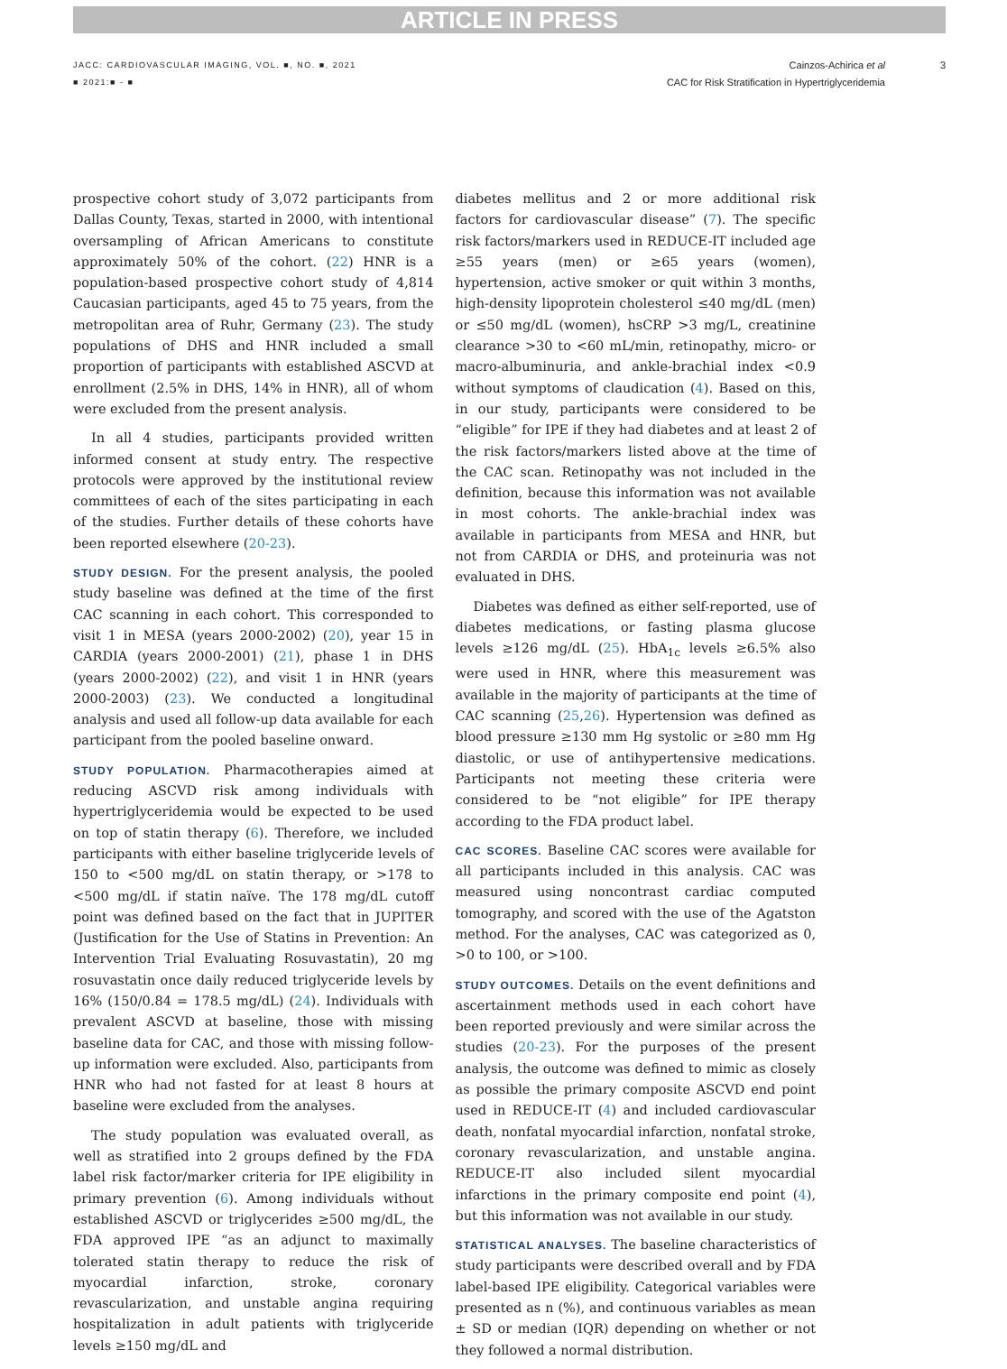ARTICLE IN PRESS
JACC: CARDIOVASCULAR IMAGING, VOL. ■, NO. ■, 2021
■ 2021:■ - ■
Cainzos-Achirica et al
CAC for Risk Stratification in Hypertriglyceridemia
3
prospective cohort study of 3,072 participants from Dallas County, Texas, started in 2000, with intentional oversampling of African Americans to constitute approximately 50% of the cohort. (22) HNR is a population-based prospective cohort study of 4,814 Caucasian participants, aged 45 to 75 years, from the metropolitan area of Ruhr, Germany (23). The study populations of DHS and HNR included a small proportion of participants with established ASCVD at enrollment (2.5% in DHS, 14% in HNR), all of whom were excluded from the present analysis.
In all 4 studies, participants provided written informed consent at study entry. The respective protocols were approved by the institutional review committees of each of the sites participating in each of the studies. Further details of these cohorts have been reported elsewhere (20-23).
STUDY DESIGN. For the present analysis, the pooled study baseline was defined at the time of the first CAC scanning in each cohort. This corresponded to visit 1 in MESA (years 2000-2002) (20), year 15 in CARDIA (years 2000-2001) (21), phase 1 in DHS (years 2000-2002) (22), and visit 1 in HNR (years 2000-2003) (23). We conducted a longitudinal analysis and used all follow-up data available for each participant from the pooled baseline onward.
STUDY POPULATION. Pharmacotherapies aimed at reducing ASCVD risk among individuals with hypertriglyceridemia would be expected to be used on top of statin therapy (6). Therefore, we included participants with either baseline triglyceride levels of 150 to <500 mg/dL on statin therapy, or >178 to <500 mg/dL if statin naïve. The 178 mg/dL cutoff point was defined based on the fact that in JUPITER (Justification for the Use of Statins in Prevention: An Intervention Trial Evaluating Rosuvastatin), 20 mg rosuvastatin once daily reduced triglyceride levels by 16% (150/0.84 = 178.5 mg/dL) (24). Individuals with prevalent ASCVD at baseline, those with missing baseline data for CAC, and those with missing follow-up information were excluded. Also, participants from HNR who had not fasted for at least 8 hours at baseline were excluded from the analyses.
The study population was evaluated overall, as well as stratified into 2 groups defined by the FDA label risk factor/marker criteria for IPE eligibility in primary prevention (6). Among individuals without established ASCVD or triglycerides ≥500 mg/dL, the FDA approved IPE “as an adjunct to maximally tolerated statin therapy to reduce the risk of myocardial infarction, stroke, coronary revascularization, and unstable angina requiring hospitalization in adult patients with triglyceride levels ≥150 mg/dL and
diabetes mellitus and 2 or more additional risk factors for cardiovascular disease” (7). The specific risk factors/markers used in REDUCE-IT included age ≥55 years (men) or ≥65 years (women), hypertension, active smoker or quit within 3 months, high-density lipoprotein cholesterol ≤40 mg/dL (men) or ≤50 mg/dL (women), hsCRP >3 mg/L, creatinine clearance >30 to <60 mL/min, retinopathy, micro- or macro-albuminuria, and ankle-brachial index <0.9 without symptoms of claudication (4). Based on this, in our study, participants were considered to be “eligible” for IPE if they had diabetes and at least 2 of the risk factors/markers listed above at the time of the CAC scan. Retinopathy was not included in the definition, because this information was not available in most cohorts. The ankle-brachial index was available in participants from MESA and HNR, but not from CARDIA or DHS, and proteinuria was not evaluated in DHS.
Diabetes was defined as either self-reported, use of diabetes medications, or fasting plasma glucose levels ≥126 mg/dL (25). HbA<sub>1c</sub> levels ≥6.5% also were used in HNR, where this measurement was available in the majority of participants at the time of CAC scanning (25,26). Hypertension was defined as blood pressure ≥130 mm Hg systolic or ≥80 mm Hg diastolic, or use of antihypertensive medications. Participants not meeting these criteria were considered to be “not eligible” for IPE therapy according to the FDA product label.
CAC SCORES. Baseline CAC scores were available for all participants included in this analysis. CAC was measured using noncontrast cardiac computed tomography, and scored with the use of the Agatston method. For the analyses, CAC was categorized as 0, >0 to 100, or >100.
STUDY OUTCOMES. Details on the event definitions and ascertainment methods used in each cohort have been reported previously and were similar across the studies (20-23). For the purposes of the present analysis, the outcome was defined to mimic as closely as possible the primary composite ASCVD end point used in REDUCE-IT (4) and included cardiovascular death, nonfatal myocardial infarction, nonfatal stroke, coronary revascularization, and unstable angina. REDUCE-IT also included silent myocardial infarctions in the primary composite end point (4), but this information was not available in our study.
STATISTICAL ANALYSES. The baseline characteristics of study participants were described overall and by FDA label-based IPE eligibility. Categorical variables were presented as n (%), and continuous variables as mean ± SD or median (IQR) depending on whether or not they followed a normal distribution.